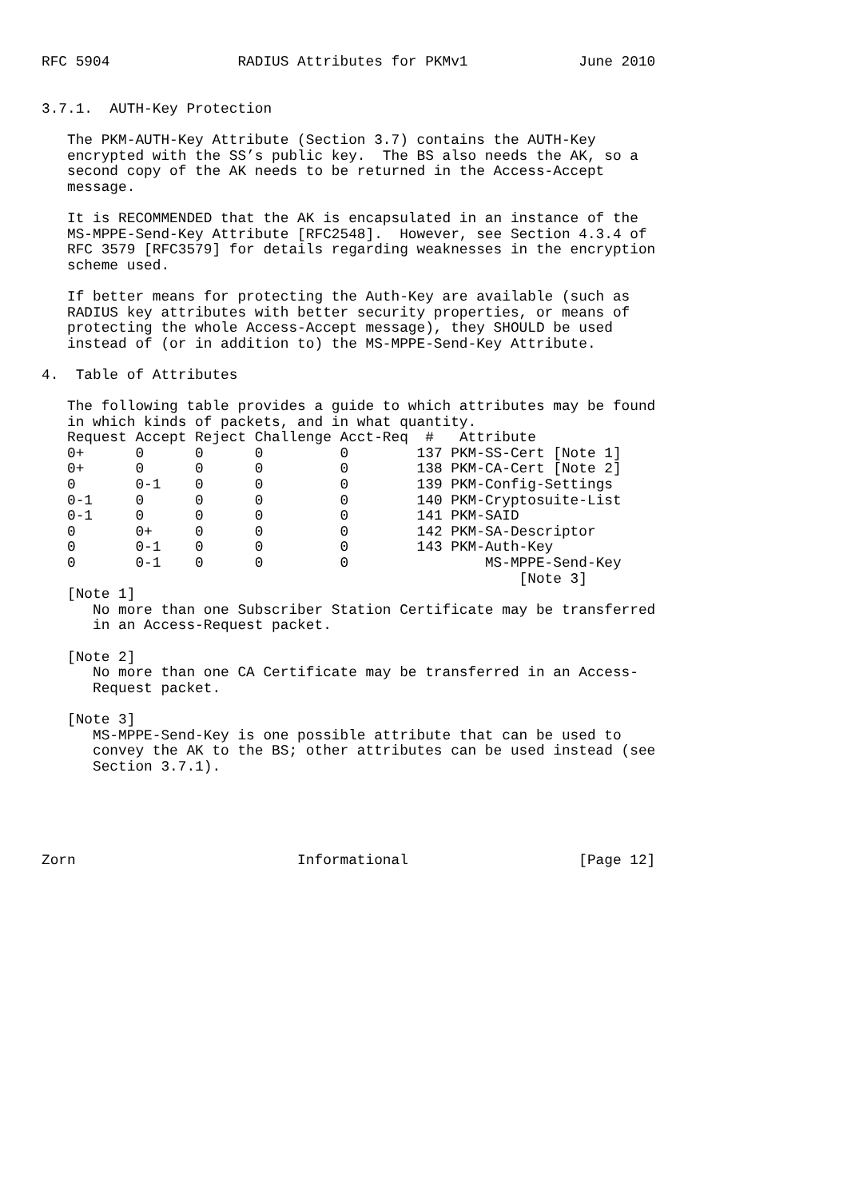RFC 5904               RADIUS Attributes for PKMv1             June 2010


3.7.1.  AUTH-Key Protection

   The PKM-AUTH-Key Attribute (Section 3.7) contains the AUTH-Key
   encrypted with the SS’s public key.  The BS also needs the AK, so a
   second copy of the AK needs to be returned in the Access-Accept
   message.

   It is RECOMMENDED that the AK is encapsulated in an instance of the
   MS-MPPE-Send-Key Attribute [RFC2548].  However, see Section 4.3.4 of
   RFC 3579 [RFC3579] for details regarding weaknesses in the encryption
   scheme used.

   If better means for protecting the Auth-Key are available (such as
   RADIUS key attributes with better security properties, or means of
   protecting the whole Access-Accept message), they SHOULD be used
   instead of (or in addition to) the MS-MPPE-Send-Key Attribute.

4.  Table of Attributes

   The following table provides a guide to which attributes may be found
   in which kinds of packets, and in what quantity.
| Request | Accept | Reject | Challenge | Acct-Req | # | Attribute |
| --- | --- | --- | --- | --- | --- | --- |
| 0+ | 0 | 0 | 0 | 0 | 137 | PKM-SS-Cert [Note 1] |
| 0+ | 0 | 0 | 0 | 0 | 138 | PKM-CA-Cert [Note 2] |
| 0 | 0-1 | 0 | 0 | 0 | 139 | PKM-Config-Settings |
| 0-1 | 0 | 0 | 0 | 0 | 140 | PKM-Cryptosuite-List |
| 0-1 | 0 | 0 | 0 | 0 | 141 | PKM-SAID |
| 0 | 0+ | 0 | 0 | 0 | 142 | PKM-SA-Descriptor |
| 0 | 0-1 | 0 | 0 | 0 | 143 | PKM-Auth-Key |
| 0 | 0-1 | 0 | 0 | 0 | | MS-MPPE-Send-Key [Note 3] |
   [Note 1]
      No more than one Subscriber Station Certificate may be transferred
      in an Access-Request packet.

   [Note 2]
      No more than one CA Certificate may be transferred in an Access-
      Request packet.

   [Note 3]
      MS-MPPE-Send-Key is one possible attribute that can be used to
      convey the AK to the BS; other attributes can be used instead (see
      Section 3.7.1).





Zorn                          Informational                    [Page 12]